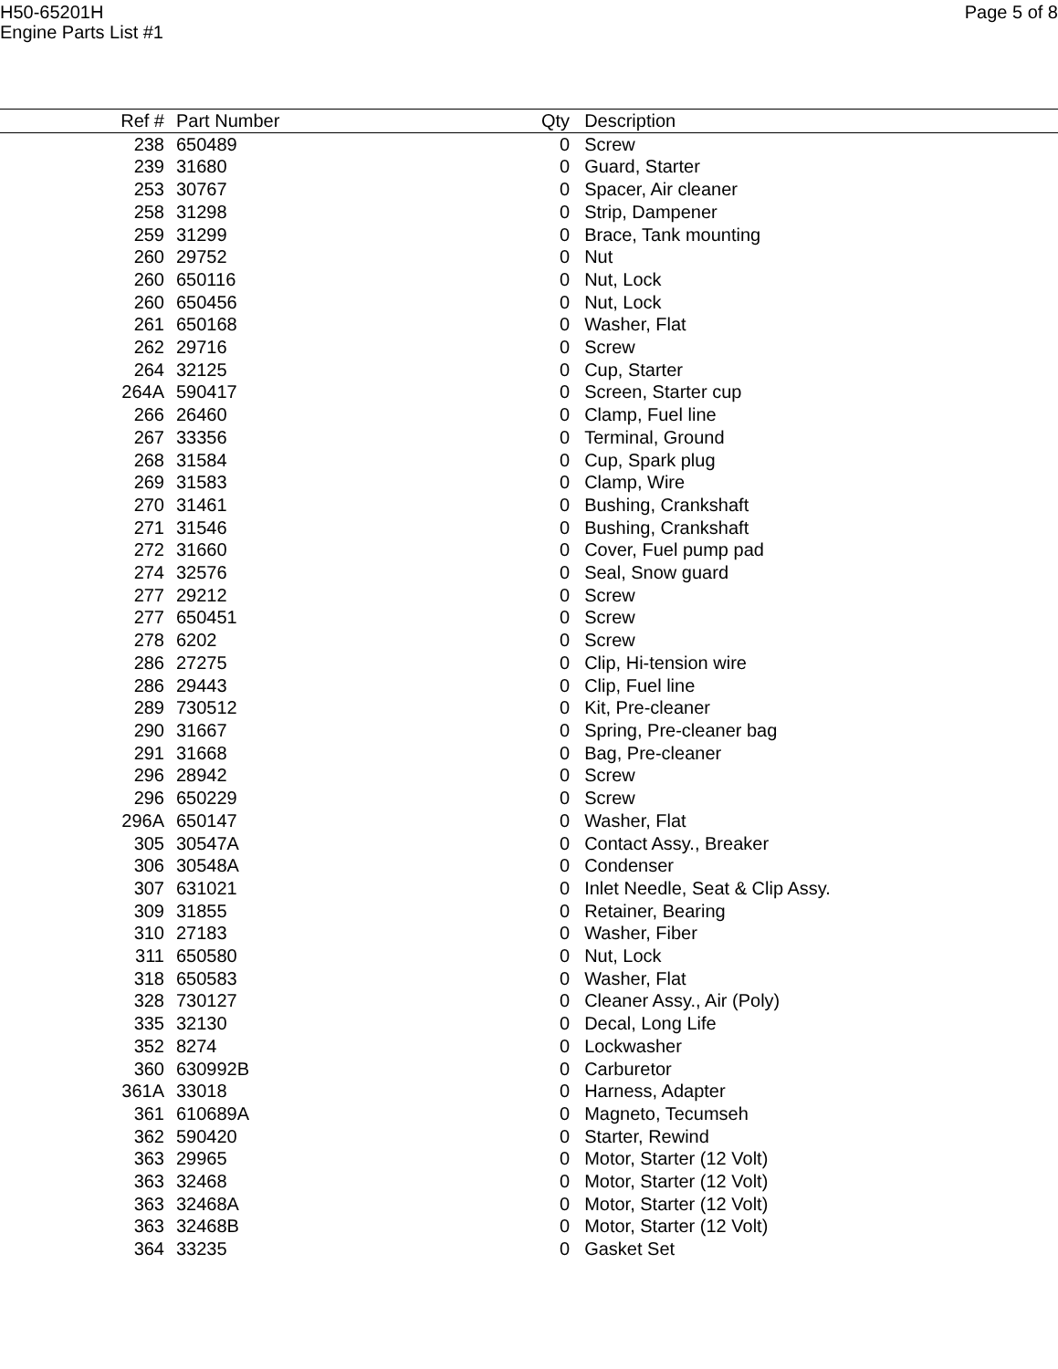H50-65201H
Engine Parts List #1
Page 5 of 8
| Ref # | Part Number | Qty | Description |
| --- | --- | --- | --- |
| 238 | 650489 | 0 | Screw |
| 239 | 31680 | 0 | Guard, Starter |
| 253 | 30767 | 0 | Spacer, Air cleaner |
| 258 | 31298 | 0 | Strip, Dampener |
| 259 | 31299 | 0 | Brace, Tank mounting |
| 260 | 29752 | 0 | Nut |
| 260 | 650116 | 0 | Nut, Lock |
| 260 | 650456 | 0 | Nut, Lock |
| 261 | 650168 | 0 | Washer, Flat |
| 262 | 29716 | 0 | Screw |
| 264 | 32125 | 0 | Cup, Starter |
| 264A | 590417 | 0 | Screen, Starter cup |
| 266 | 26460 | 0 | Clamp, Fuel line |
| 267 | 33356 | 0 | Terminal, Ground |
| 268 | 31584 | 0 | Cup, Spark plug |
| 269 | 31583 | 0 | Clamp, Wire |
| 270 | 31461 | 0 | Bushing, Crankshaft |
| 271 | 31546 | 0 | Bushing, Crankshaft |
| 272 | 31660 | 0 | Cover, Fuel pump pad |
| 274 | 32576 | 0 | Seal, Snow guard |
| 277 | 29212 | 0 | Screw |
| 277 | 650451 | 0 | Screw |
| 278 | 6202 | 0 | Screw |
| 286 | 27275 | 0 | Clip, Hi-tension wire |
| 286 | 29443 | 0 | Clip, Fuel line |
| 289 | 730512 | 0 | Kit, Pre-cleaner |
| 290 | 31667 | 0 | Spring, Pre-cleaner bag |
| 291 | 31668 | 0 | Bag, Pre-cleaner |
| 296 | 28942 | 0 | Screw |
| 296 | 650229 | 0 | Screw |
| 296A | 650147 | 0 | Washer, Flat |
| 305 | 30547A | 0 | Contact Assy., Breaker |
| 306 | 30548A | 0 | Condenser |
| 307 | 631021 | 0 | Inlet Needle, Seat & Clip Assy. |
| 309 | 31855 | 0 | Retainer, Bearing |
| 310 | 27183 | 0 | Washer, Fiber |
| 311 | 650580 | 0 | Nut, Lock |
| 318 | 650583 | 0 | Washer, Flat |
| 328 | 730127 | 0 | Cleaner Assy., Air (Poly) |
| 335 | 32130 | 0 | Decal, Long Life |
| 352 | 8274 | 0 | Lockwasher |
| 360 | 630992B | 0 | Carburetor |
| 361A | 33018 | 0 | Harness, Adapter |
| 361 | 610689A | 0 | Magneto, Tecumseh |
| 362 | 590420 | 0 | Starter, Rewind |
| 363 | 29965 | 0 | Motor, Starter (12 Volt) |
| 363 | 32468 | 0 | Motor, Starter (12 Volt) |
| 363 | 32468A | 0 | Motor, Starter (12 Volt) |
| 363 | 32468B | 0 | Motor, Starter (12 Volt) |
| 364 | 33235 | 0 | Gasket Set |